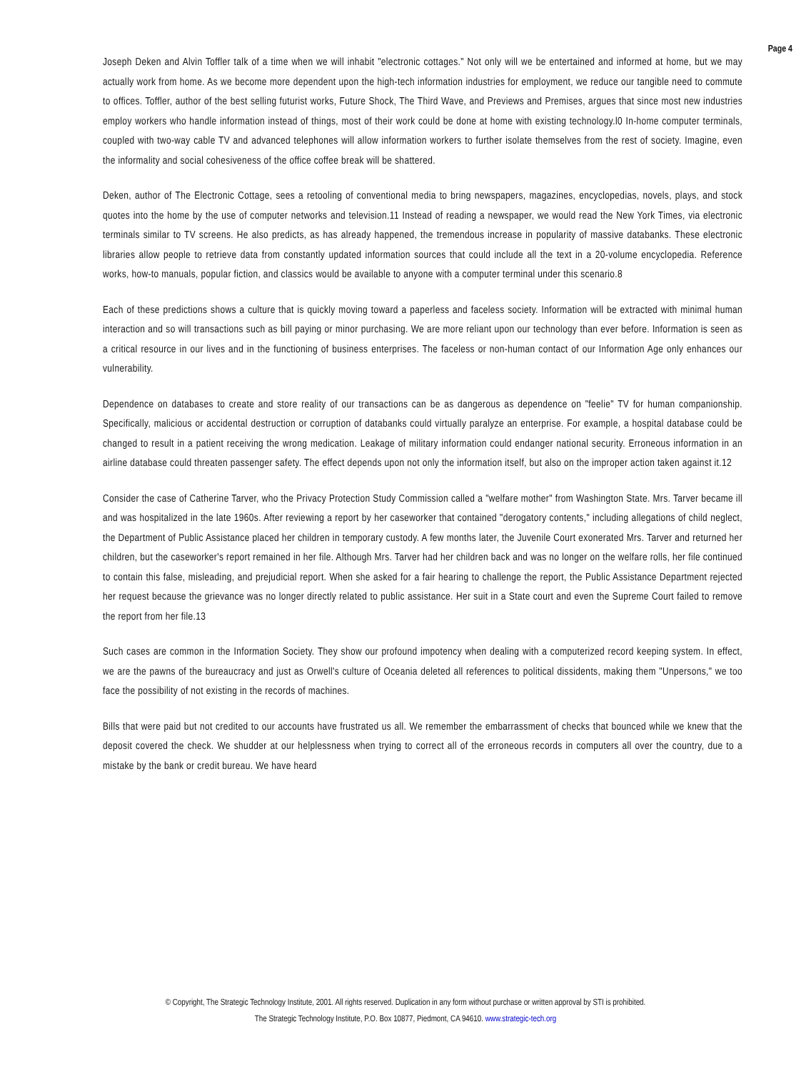Page 4
Joseph Deken and Alvin Toffler talk of a time when we will inhabit "electronic cottages." Not only will we be entertained and informed at home, but we may actually work from home. As we become more dependent upon the high-tech information industries for employment, we reduce our tangible need to commute to offices. Toffler, author of the best selling futurist works, Future Shock, The Third Wave, and Previews and Premises, argues that since most new industries employ workers who handle information instead of things, most of their work could be done at home with existing technology.l0 In-home computer terminals, coupled with two-way cable TV and advanced telephones will allow information workers to further isolate themselves from the rest of society. Imagine, even the informality and social cohesiveness of the office coffee break will be shattered.
Deken, author of The Electronic Cottage, sees a retooling of conventional media to bring newspapers, magazines, encyclopedias, novels, plays, and stock quotes into the home by the use of computer networks and television.11 Instead of reading a newspaper, we would read the New York Times, via electronic terminals similar to TV screens. He also predicts, as has already happened, the tremendous increase in popularity of massive databanks. These electronic libraries allow people to retrieve data from constantly updated information sources that could include all the text in a 20-volume encyclopedia. Reference works, how-to manuals, popular fiction, and classics would be available to anyone with a computer terminal under this scenario.8
Each of these predictions shows a culture that is quickly moving toward a paperless and faceless society. Information will be extracted with minimal human interaction and so will transactions such as bill paying or minor purchasing. We are more reliant upon our technology than ever before. Information is seen as a critical resource in our lives and in the functioning of business enterprises. The faceless or non-human contact of our Information Age only enhances our vulnerability.
Dependence on databases to create and store reality of our transactions can be as dangerous as dependence on "feelie" TV for human companionship. Specifically, malicious or accidental destruction or corruption of databanks could virtually paralyze an enterprise. For example, a hospital database could be changed to result in a patient receiving the wrong medication. Leakage of military information could endanger national security. Erroneous information in an airline database could threaten passenger safety. The effect depends upon not only the information itself, but also on the improper action taken against it.12
Consider the case of Catherine Tarver, who the Privacy Protection Study Commission called a "welfare mother" from Washington State. Mrs. Tarver became ill and was hospitalized in the late 1960s. After reviewing a report by her caseworker that contained "derogatory contents," including allegations of child neglect, the Department of Public Assistance placed her children in temporary custody. A few months later, the Juvenile Court exonerated Mrs. Tarver and returned her children, but the caseworker's report remained in her file. Although Mrs. Tarver had her children back and was no longer on the welfare rolls, her file continued to contain this false, misleading, and prejudicial report. When she asked for a fair hearing to challenge the report, the Public Assistance Department rejected her request because the grievance was no longer directly related to public assistance. Her suit in a State court and even the Supreme Court failed to remove the report from her file.13
Such cases are common in the Information Society. They show our profound impotency when dealing with a computerized record keeping system. In effect, we are the pawns of the bureaucracy and just as Orwell's culture of Oceania deleted all references to political dissidents, making them "Unpersons," we too face the possibility of not existing in the records of machines.
Bills that were paid but not credited to our accounts have frustrated us all. We remember the embarrassment of checks that bounced while we knew that the deposit covered the check. We shudder at our helplessness when trying to correct all of the erroneous records in computers all over the country, due to a mistake by the bank or credit bureau. We have heard
© Copyright, The Strategic Technology Institute, 2001. All rights reserved. Duplication in any form without purchase or written approval by STI is prohibited.
The Strategic Technology Institute, P.O. Box 10877, Piedmont, CA 94610. www.strategic-tech.org